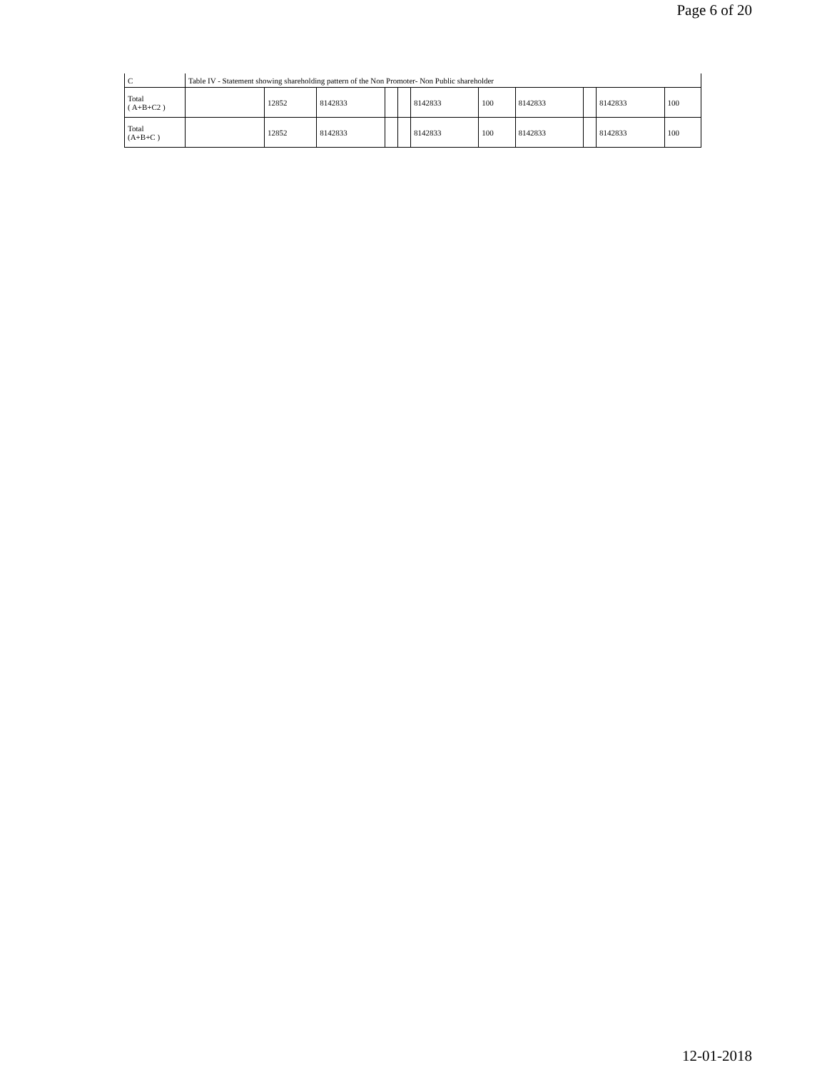Page 6 of 20
| C | Table IV - Statement showing shareholding pattern of the Non Promoter- Non Public shareholder | | | | | | | | | | |
| Total ( A+B+C2 ) | | 12852 | 8142833 | | | 8142833 | 100 | 8142833 | | 8142833 | 100 |
| Total (A+B+C ) | | 12852 | 8142833 | | | 8142833 | 100 | 8142833 | | 8142833 | 100 |
12-01-2018